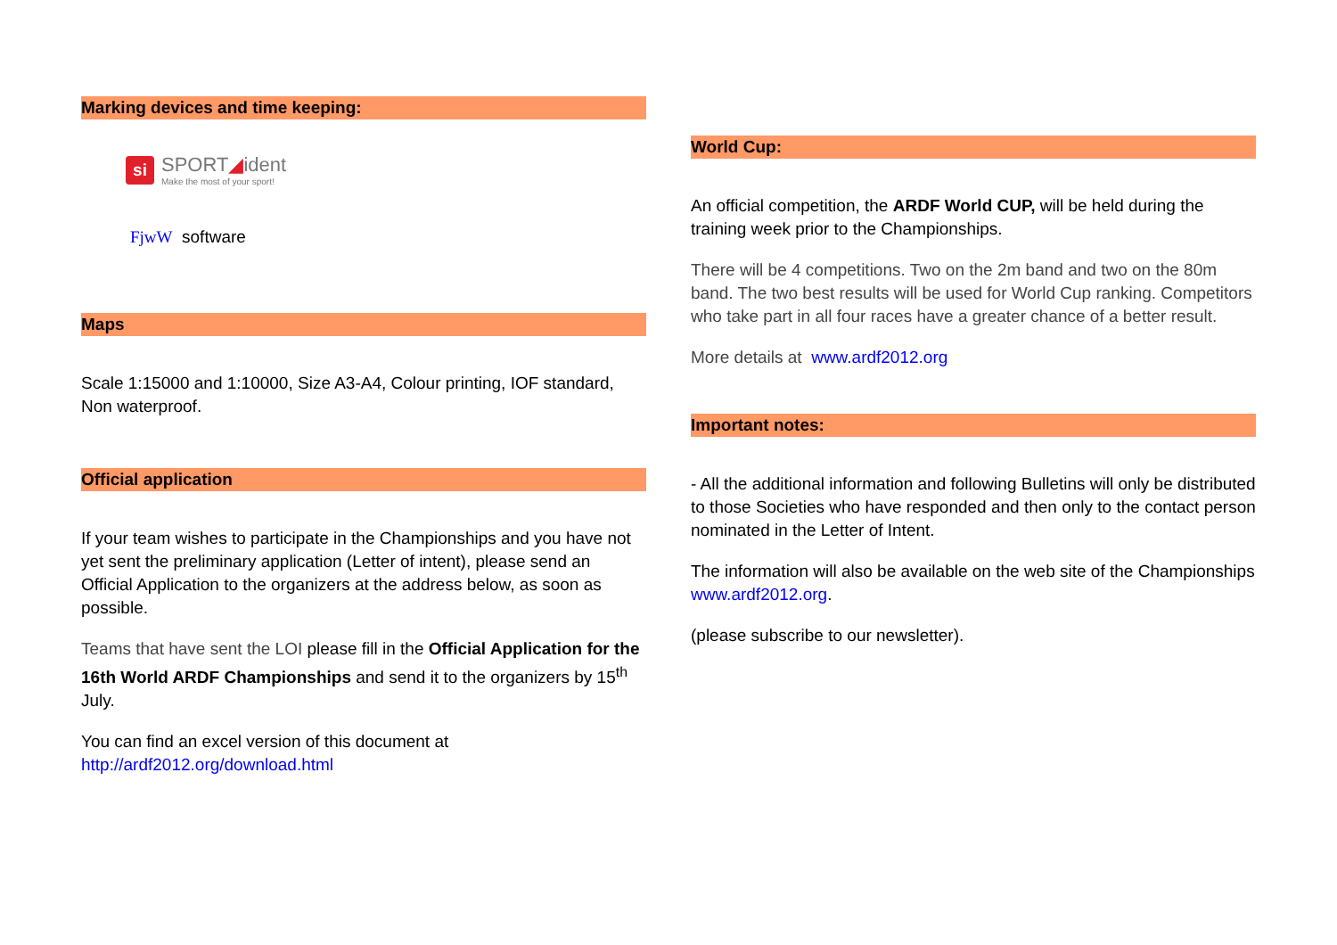Marking devices and time keeping:
si SPORT◢ident
Make the most of your sport!
FjwW software
Maps
Scale 1:15000 and 1:10000, Size A3-A4, Colour printing, IOF standard, Non waterproof.
Official application
If your team wishes to participate in the Championships and you have not yet sent the preliminary application (Letter of intent), please send an Official Application to the organizers at the address below, as soon as possible.
Teams that have sent the LOI please fill in the Official Application for the 16th World ARDF Championships and send it to the organizers by 15<sup>th</sup> July.
You can find an excel version of this document at http://ardf2012.org/download.html
World Cup:
An official competition, the ARDF World CUP, will be held during the training week prior to the Championships.
There will be 4 competitions. Two on the 2m band and two on the 80m band. The two best results will be used for World Cup ranking. Competitors who take part in all four races have a greater chance of a better result.
More details at www.ardf2012.org
Important notes:
- All the additional information and following Bulletins will only be distributed to those Societies who have responded and then only to the contact person nominated in the Letter of Intent.
The information will also be available on the web site of the Championships www.ardf2012.org.
(please subscribe to our newsletter).